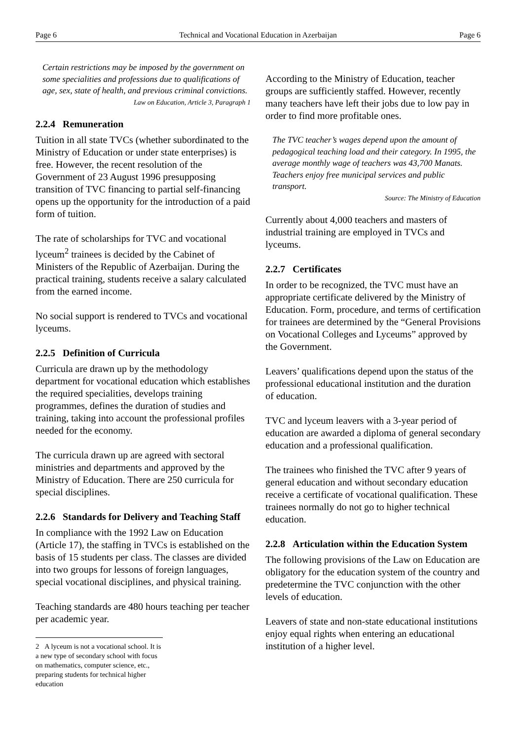Page 6 Technical and Vocational Education in Azerbaijan Page 6
Certain restrictions may be imposed by the government on some specialities and professions due to qualifications of age, sex, state of health, and previous criminal convictions.
Law on Education, Article 3, Paragraph 1
2.2.4 Remuneration
Tuition in all state TVCs (whether subordinated to the Ministry of Education or under state enterprises) is free. However, the recent resolution of the Government of 23 August 1996 presupposing transition of TVC financing to partial self-financing opens up the opportunity for the introduction of a paid form of tuition.
The rate of scholarships for TVC and vocational lyceum<sup>2</sup> trainees is decided by the Cabinet of Ministers of the Republic of Azerbaijan. During the practical training, students receive a salary calculated from the earned income.
No social support is rendered to TVCs and vocational lyceums.
2.2.5 Definition of Curricula
Curricula are drawn up by the methodology department for vocational education which establishes the required specialities, develops training programmes, defines the duration of studies and training, taking into account the professional profiles needed for the economy.
The curricula drawn up are agreed with sectoral ministries and departments and approved by the Ministry of Education. There are 250 curricula for special disciplines.
2.2.6 Standards for Delivery and Teaching Staff
In compliance with the 1992 Law on Education (Article 17), the staffing in TVCs is established on the basis of 15 students per class. The classes are divided into two groups for lessons of foreign languages, special vocational disciplines, and physical training.
Teaching standards are 480 hours teaching per teacher per academic year.
2 A lyceum is not a vocational school. It is a new type of secondary school with focus on mathematics, computer science, etc., preparing students for technical higher education
According to the Ministry of Education, teacher groups are sufficiently staffed. However, recently many teachers have left their jobs due to low pay in order to find more profitable ones.
The TVC teacher’s wages depend upon the amount of pedagogical teaching load and their category. In 1995, the average monthly wage of teachers was 43,700 Manats.
Teachers enjoy free municipal services and public transport.
Source: The Ministry of Education
Currently about 4,000 teachers and masters of industrial training are employed in TVCs and lyceums.
2.2.7 Certificates
In order to be recognized, the TVC must have an appropriate certificate delivered by the Ministry of Education. Form, procedure, and terms of certification for trainees are determined by the “General Provisions on Vocational Colleges and Lyceums” approved by the Government.
Leavers’ qualifications depend upon the status of the professional educational institution and the duration of education.
TVC and lyceum leavers with a 3-year period of education are awarded a diploma of general secondary education and a professional qualification.
The trainees who finished the TVC after 9 years of general education and without secondary education receive a certificate of vocational qualification. These trainees normally do not go to higher technical education.
2.2.8 Articulation within the Education System
The following provisions of the Law on Education are obligatory for the education system of the country and predetermine the TVC conjunction with the other levels of education.
Leavers of state and non-state educational institutions enjoy equal rights when entering an educational institution of a higher level.